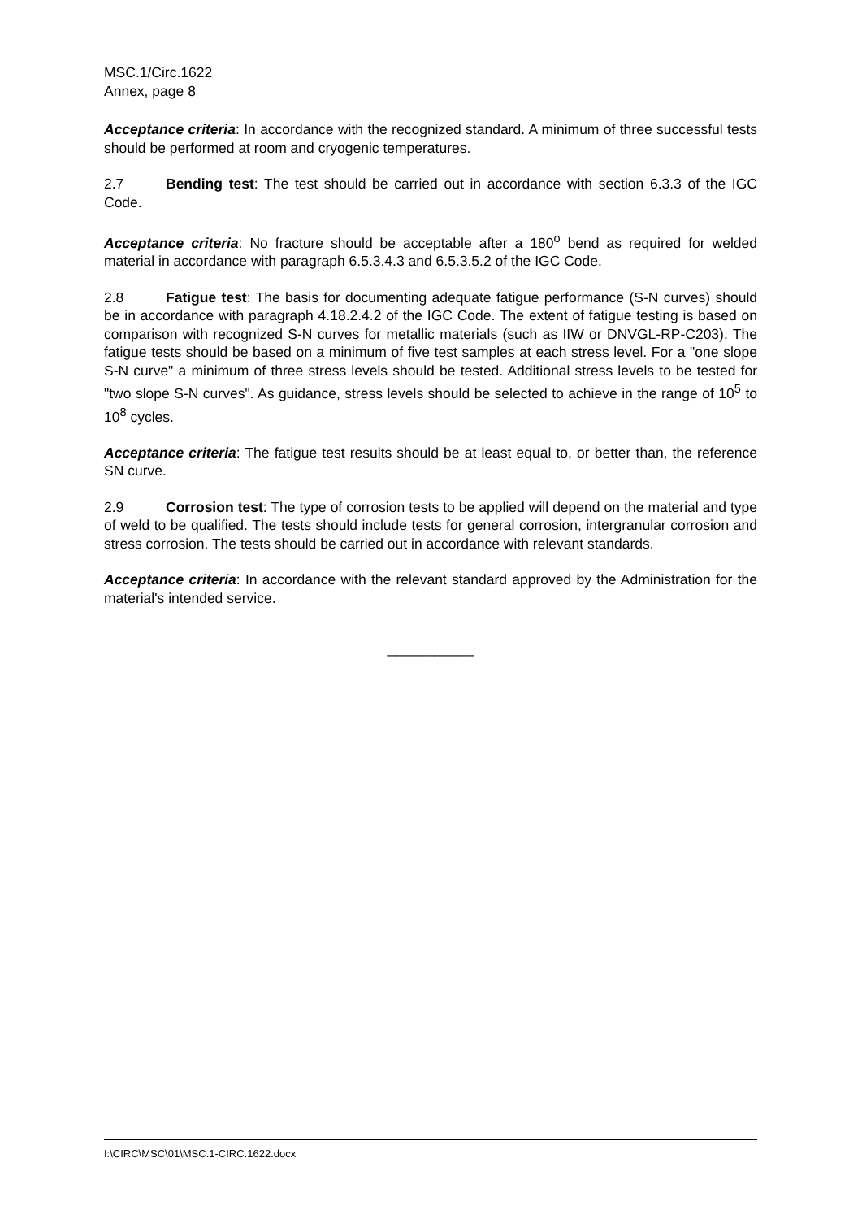MSC.1/Circ.1622
Annex, page 8
Acceptance criteria: In accordance with the recognized standard. A minimum of three successful tests should be performed at room and cryogenic temperatures.
2.7 Bending test: The test should be carried out in accordance with section 6.3.3 of the IGC Code.
Acceptance criteria: No fracture should be acceptable after a 180<sup>o</sup> bend as required for welded material in accordance with paragraph 6.5.3.4.3 and 6.5.3.5.2 of the IGC Code.
2.8 Fatigue test: The basis for documenting adequate fatigue performance (S-N curves) should be in accordance with paragraph 4.18.2.4.2 of the IGC Code. The extent of fatigue testing is based on comparison with recognized S-N curves for metallic materials (such as IIW or DNVGL-RP-C203). The fatigue tests should be based on a minimum of five test samples at each stress level. For a "one slope S-N curve" a minimum of three stress levels should be tested. Additional stress levels to be tested for "two slope S-N curves". As guidance, stress levels should be selected to achieve in the range of 10<sup>5</sup> to 10<sup>8</sup> cycles.
Acceptance criteria: The fatigue test results should be at least equal to, or better than, the reference SN curve.
2.9 Corrosion test: The type of corrosion tests to be applied will depend on the material and type of weld to be qualified. The tests should include tests for general corrosion, intergranular corrosion and stress corrosion. The tests should be carried out in accordance with relevant standards.
Acceptance criteria: In accordance with the relevant standard approved by the Administration for the material's intended service.
___________
I:\CIRC\MSC\01\MSC.1-CIRC.1622.docx